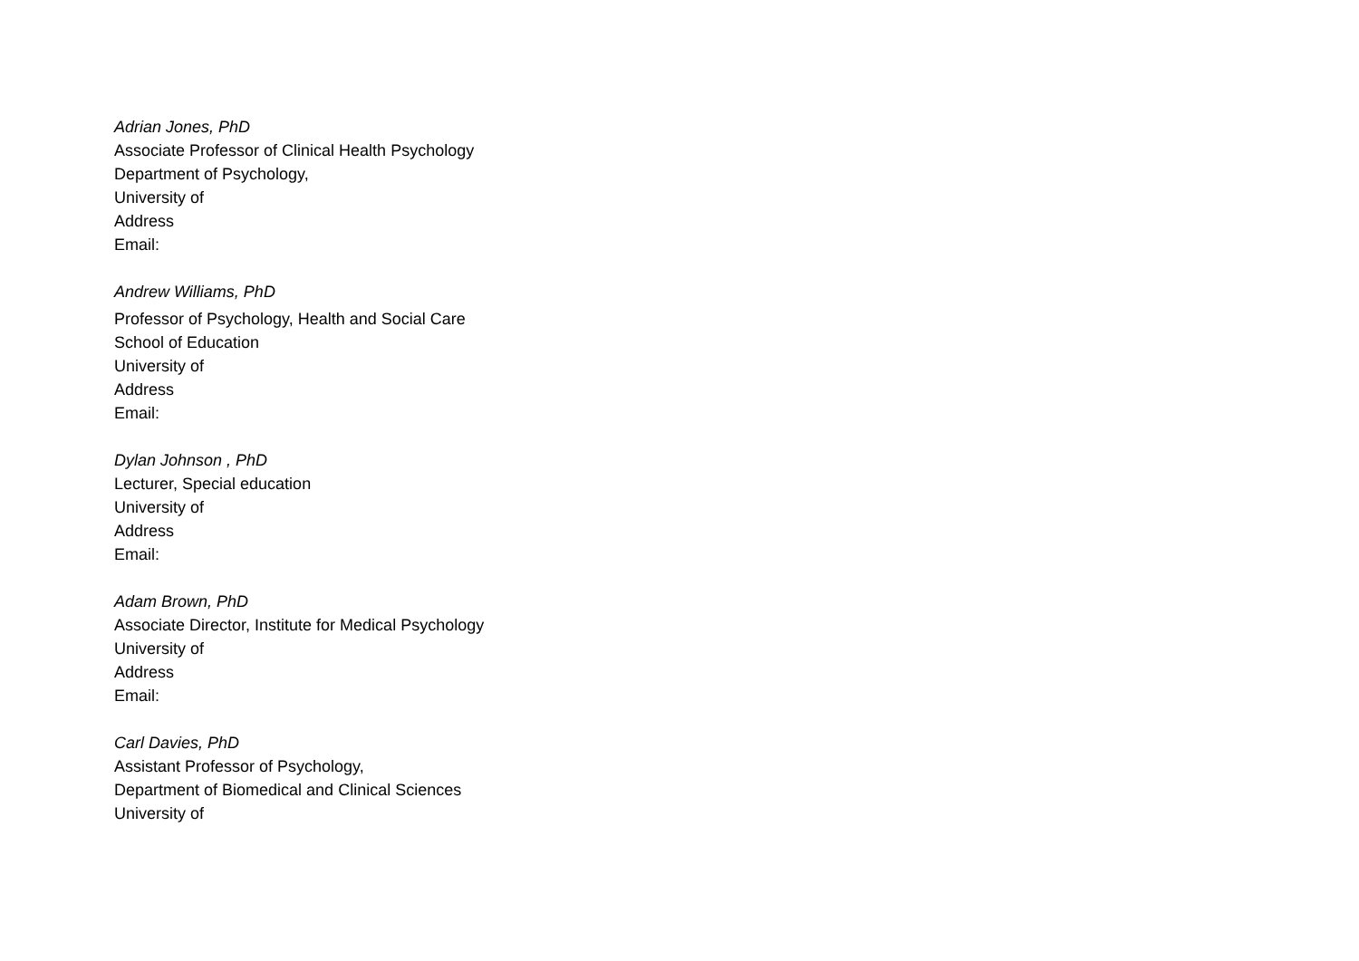Adrian Jones, PhD
Associate Professor of Clinical Health Psychology
Department of Psychology,
University of
Address
Email:
Andrew Williams, PhD
Professor of Psychology, Health and Social Care
School of Education
University of
Address
Email:
Dylan Johnson , PhD
Lecturer, Special education
University of
Address
Email:
Adam Brown, PhD
Associate Director, Institute for Medical Psychology
University of
Address
Email:
Carl Davies, PhD
Assistant Professor of Psychology,
Department of Biomedical and Clinical Sciences
University of